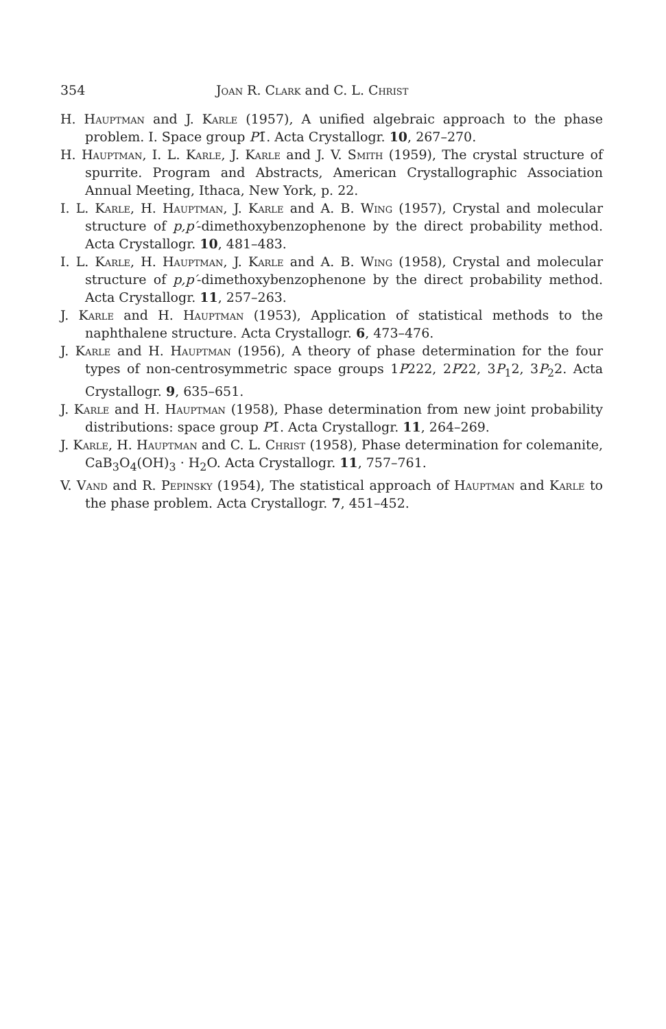354 Joan R. Clark and C. L. Christ
H. Hauptman and J. Karle (1957), A unified algebraic approach to the phase problem. I. Space group P1̄. Acta Crystallogr. 10, 267–270.
H. Hauptman, I. L. Karle, J. Karle and J. V. Smith (1959), The crystal structure of spurrite. Program and Abstracts, American Crystallographic Association Annual Meeting, Ithaca, New York, p. 22.
I. L. Karle, H. Hauptman, J. Karle and A. B. Wing (1957), Crystal and molecular structure of p,p′-dimethoxybenzophenone by the direct probability method. Acta Crystallogr. 10, 481–483.
I. L. Karle, H. Hauptman, J. Karle and A. B. Wing (1958), Crystal and molecular structure of p,p′-dimethoxybenzophenone by the direct probability method. Acta Crystallogr. 11, 257–263.
J. Karle and H. Hauptman (1953), Application of statistical methods to the naphthalene structure. Acta Crystallogr. 6, 473–476.
J. Karle and H. Hauptman (1956), A theory of phase determination for the four types of non-centrosymmetric space groups 1P222, 2P22, 3P<sub>1</sub>2, 3P<sub>2</sub>2. Acta Crystallogr. 9, 635–651.
J. Karle and H. Hauptman (1958), Phase determination from new joint probability distributions: space group P1̄. Acta Crystallogr. 11, 264–269.
J. Karle, H. Hauptman and C. L. Christ (1958), Phase determination for colemanite, CaB<sub>3</sub>O<sub>4</sub>(OH)<sub>3</sub> · H<sub>2</sub>O. Acta Crystallogr. 11, 757–761.
V. Vand and R. Pepinsky (1954), The statistical approach of Hauptman and Karle to the phase problem. Acta Crystallogr. 7, 451–452.